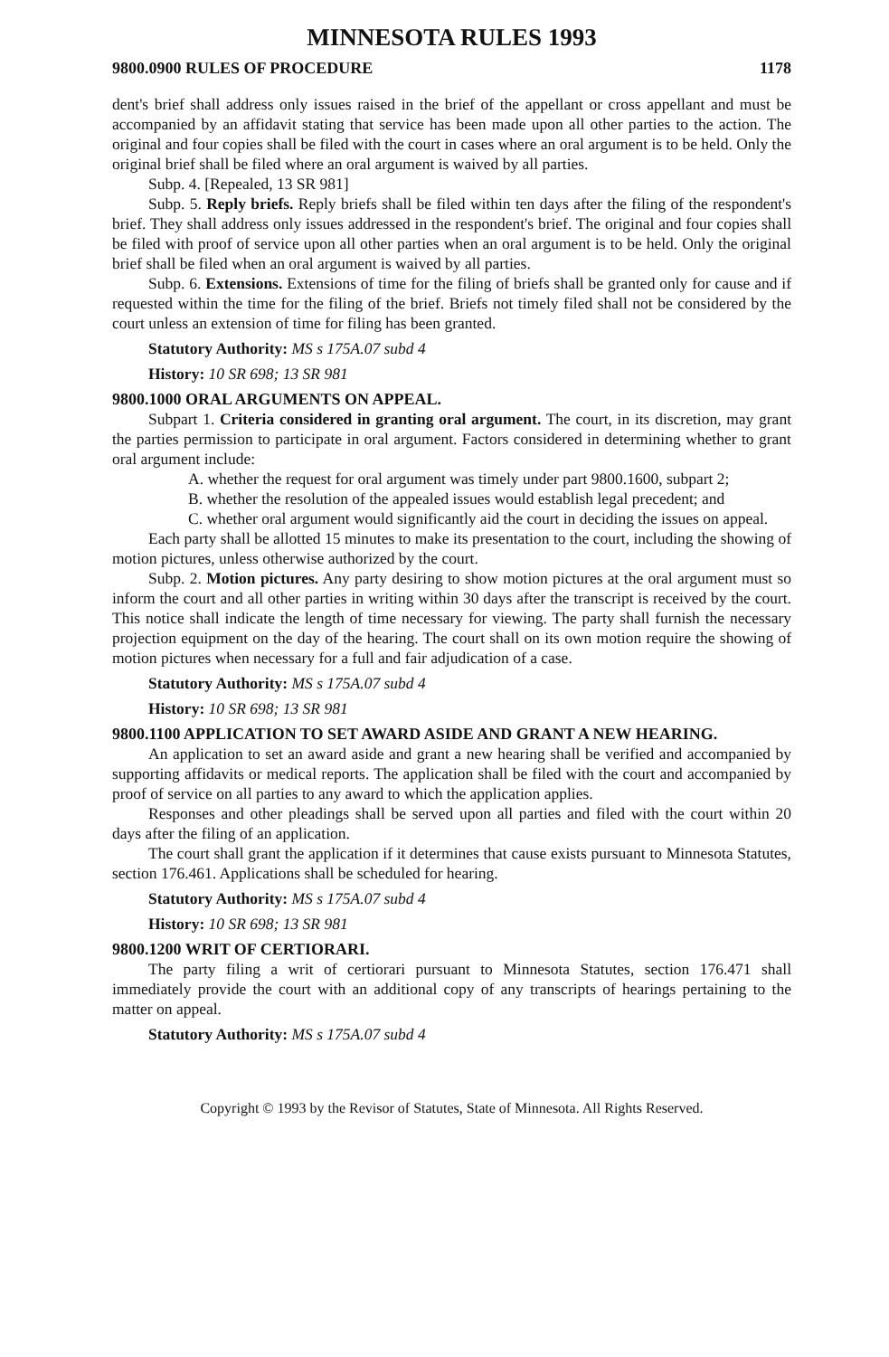MINNESOTA RULES 1993
9800.0900 RULES OF PROCEDURE 1178
dent's brief shall address only issues raised in the brief of the appellant or cross appellant and must be accompanied by an affidavit stating that service has been made upon all other parties to the action. The original and four copies shall be filed with the court in cases where an oral argument is to be held. Only the original brief shall be filed where an oral argument is waived by all parties.
Subp. 4. [Repealed, 13 SR 981]
Subp. 5. Reply briefs. Reply briefs shall be filed within ten days after the filing of the respondent's brief. They shall address only issues addressed in the respondent's brief. The original and four copies shall be filed with proof of service upon all other parties when an oral argument is to be held. Only the original brief shall be filed when an oral argument is waived by all parties.
Subp. 6. Extensions. Extensions of time for the filing of briefs shall be granted only for cause and if requested within the time for the filing of the brief. Briefs not timely filed shall not be considered by the court unless an extension of time for filing has been granted.
Statutory Authority: MS s 175A.07 subd 4
History: 10 SR 698; 13 SR 981
9800.1000 ORAL ARGUMENTS ON APPEAL.
Subpart 1. Criteria considered in granting oral argument. The court, in its discretion, may grant the parties permission to participate in oral argument. Factors considered in determining whether to grant oral argument include:
A. whether the request for oral argument was timely under part 9800.1600, subpart 2;
B. whether the resolution of the appealed issues would establish legal precedent; and
C. whether oral argument would significantly aid the court in deciding the issues on appeal.
Each party shall be allotted 15 minutes to make its presentation to the court, including the showing of motion pictures, unless otherwise authorized by the court.
Subp. 2. Motion pictures. Any party desiring to show motion pictures at the oral argument must so inform the court and all other parties in writing within 30 days after the transcript is received by the court. This notice shall indicate the length of time necessary for viewing. The party shall furnish the necessary projection equipment on the day of the hearing. The court shall on its own motion require the showing of motion pictures when necessary for a full and fair adjudication of a case.
Statutory Authority: MS s 175A.07 subd 4
History: 10 SR 698; 13 SR 981
9800.1100 APPLICATION TO SET AWARD ASIDE AND GRANT A NEW HEARING.
An application to set an award aside and grant a new hearing shall be verified and accompanied by supporting affidavits or medical reports. The application shall be filed with the court and accompanied by proof of service on all parties to any award to which the application applies.
Responses and other pleadings shall be served upon all parties and filed with the court within 20 days after the filing of an application.
The court shall grant the application if it determines that cause exists pursuant to Minnesota Statutes, section 176.461. Applications shall be scheduled for hearing.
Statutory Authority: MS s 175A.07 subd 4
History: 10 SR 698; 13 SR 981
9800.1200 WRIT OF CERTIORARI.
The party filing a writ of certiorari pursuant to Minnesota Statutes, section 176.471 shall immediately provide the court with an additional copy of any transcripts of hearings pertaining to the matter on appeal.
Statutory Authority: MS s 175A.07 subd 4
Copyright © 1993 by the Revisor of Statutes, State of Minnesota. All Rights Reserved.